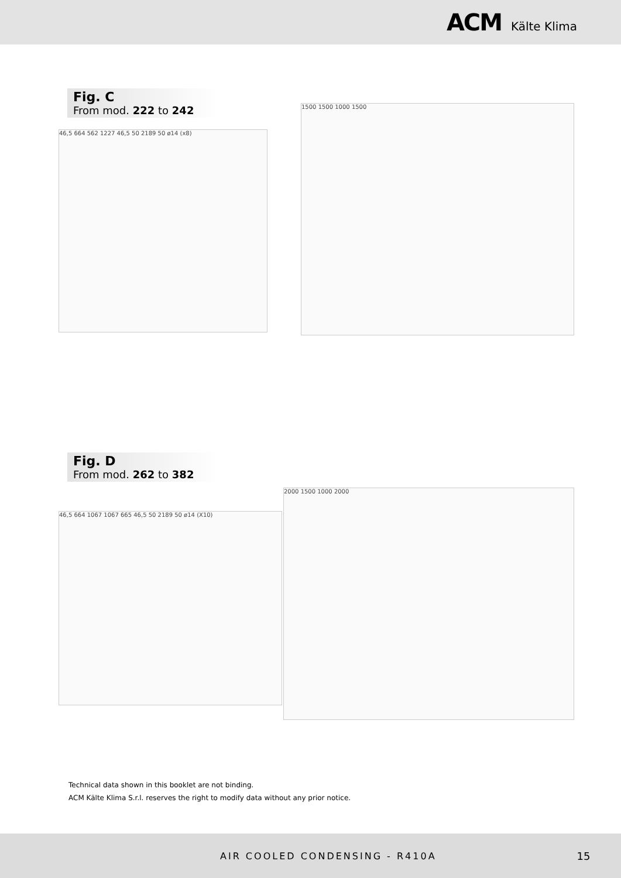ACM Kälte Klima
Fig. C
From mod. 222 to 242
46,5 664 562 1227 46,5 50 2189 50 ø14 (x8)
1500 1500 1000 1500
Fig. D
From mod. 262 to 382
46,5 664 1067 1067 665 46,5 50 2189 50 ø14 (X10)
2000 1500 1000 2000
Technical data shown in this booklet are not binding.
ACM Kälte Klima S.r.l. reserves the right to modify data without any prior notice.
AIR COOLED CONDENSING - R410A 15